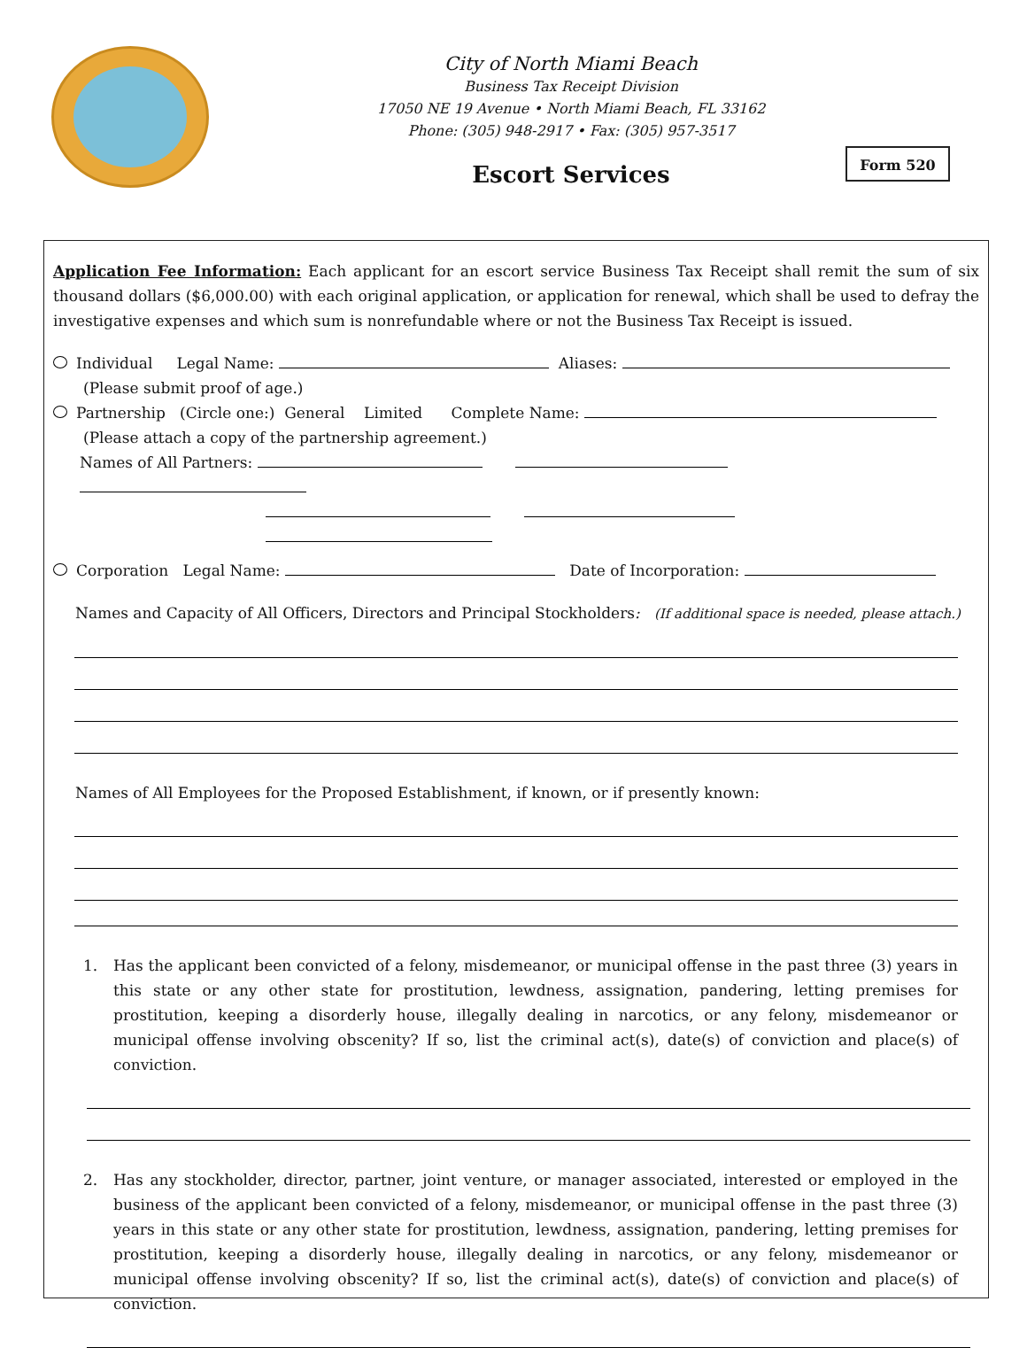City of North Miami Beach
Business Tax Receipt Division
17050 NE 19 Avenue • North Miami Beach, FL 33162
Phone: (305) 948-2917 • Fax: (305) 957-3517
Form 520
Escort Services
Application Fee Information: Each applicant for an escort service Business Tax Receipt shall remit the sum of six thousand dollars ($6,000.00) with each original application, or application for renewal, which shall be used to defray the investigative expenses and which sum is nonrefundable where or not the Business Tax Receipt is issued.
Individual Legal Name: Aliases:
(Please submit proof of age.)
Partnership (Circle one:) General Limited Complete Name:
(Please attach a copy of the partnership agreement.)
Names of All Partners:
Corporation Legal Name: Date of Incorporation:
Names and Capacity of All Officers, Directors and Principal Stockholders: (If additional space is needed, please attach.)
Names of All Employees for the Proposed Establishment, if known, or if presently known:
1. Has the applicant been convicted of a felony, misdemeanor, or municipal offense in the past three (3) years in this state or any other state for prostitution, lewdness, assignation, pandering, letting premises for prostitution, keeping a disorderly house, illegally dealing in narcotics, or any felony, misdemeanor or municipal offense involving obscenity? If so, list the criminal act(s), date(s) of conviction and place(s) of conviction.
2. Has any stockholder, director, partner, joint venture, or manager associated, interested or employed in the business of the applicant been convicted of a felony, misdemeanor, or municipal offense in the past three (3) years in this state or any other state for prostitution, lewdness, assignation, pandering, letting premises for prostitution, keeping a disorderly house, illegally dealing in narcotics, or any felony, misdemeanor or municipal offense involving obscenity? If so, list the criminal act(s), date(s) of conviction and place(s) of conviction.